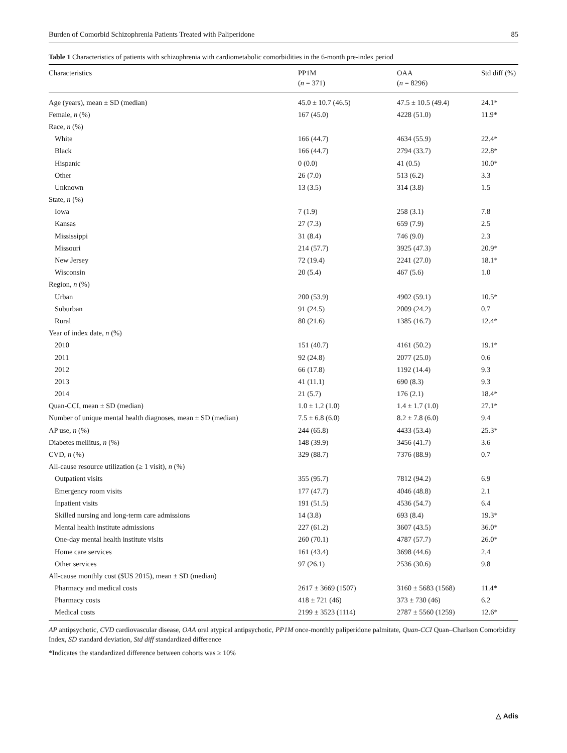Burden of Comorbid Schizophrenia Patients Treated with Paliperidone 85
Table 1 Characteristics of patients with schizophrenia with cardiometabolic comorbidities in the 6-month pre-index period
| Characteristics | PP1M ( n = 371) | OAA ( n = 8296) | Std diff (%) |
| --- | --- | --- | --- |
| Age (years), mean ± SD (median) | 45.0 ± 10.7 (46.5) | 47.5 ± 10.5 (49.4) | 24.1* |
| Female, n (%) | 167 (45.0) | 4228 (51.0) | 11.9* |
| Race, n (%) | | | |
| White | 166 (44.7) | 4634 (55.9) | 22.4* |
| Black | 166 (44.7) | 2794 (33.7) | 22.8* |
| Hispanic | 0 (0.0) | 41 (0.5) | 10.0* |
| Other | 26 (7.0) | 513 (6.2) | 3.3 |
| Unknown | 13 (3.5) | 314 (3.8) | 1.5 |
| State, n (%) | | | |
| Iowa | 7 (1.9) | 258 (3.1) | 7.8 |
| Kansas | 27 (7.3) | 659 (7.9) | 2.5 |
| Mississippi | 31 (8.4) | 746 (9.0) | 2.3 |
| Missouri | 214 (57.7) | 3925 (47.3) | 20.9* |
| New Jersey | 72 (19.4) | 2241 (27.0) | 18.1* |
| Wisconsin | 20 (5.4) | 467 (5.6) | 1.0 |
| Region, n (%) | | | |
| Urban | 200 (53.9) | 4902 (59.1) | 10.5* |
| Suburban | 91 (24.5) | 2009 (24.2) | 0.7 |
| Rural | 80 (21.6) | 1385 (16.7) | 12.4* |
| Year of index date, n (%) | | | |
| 2010 | 151 (40.7) | 4161 (50.2) | 19.1* |
| 2011 | 92 (24.8) | 2077 (25.0) | 0.6 |
| 2012 | 66 (17.8) | 1192 (14.4) | 9.3 |
| 2013 | 41 (11.1) | 690 (8.3) | 9.3 |
| 2014 | 21 (5.7) | 176 (2.1) | 18.4* |
| Quan-CCI, mean ± SD (median) | 1.0 ± 1.2 (1.0) | 1.4 ± 1.7 (1.0) | 27.1* |
| Number of unique mental health diagnoses, mean ± SD (median) | 7.5 ± 6.8 (6.0) | 8.2 ± 7.8 (6.0) | 9.4 |
| AP use, n (%) | 244 (65.8) | 4433 (53.4) | 25.3* |
| Diabetes mellitus, n (%) | 148 (39.9) | 3456 (41.7) | 3.6 |
| CVD, n (%) | 329 (88.7) | 7376 (88.9) | 0.7 |
| All-cause resource utilization (≥ 1 visit), n (%) | | | |
| Outpatient visits | 355 (95.7) | 7812 (94.2) | 6.9 |
| Emergency room visits | 177 (47.7) | 4046 (48.8) | 2.1 |
| Inpatient visits | 191 (51.5) | 4536 (54.7) | 6.4 |
| Skilled nursing and long-term care admissions | 14 (3.8) | 693 (8.4) | 19.3* |
| Mental health institute admissions | 227 (61.2) | 3607 (43.5) | 36.0* |
| One-day mental health institute visits | 260 (70.1) | 4787 (57.7) | 26.0* |
| Home care services | 161 (43.4) | 3698 (44.6) | 2.4 |
| Other services | 97 (26.1) | 2536 (30.6) | 9.8 |
| All-cause monthly cost ($US 2015), mean ± SD (median) | | | |
| Pharmacy and medical costs | 2617 ± 3669 (1507) | 3160 ± 5683 (1568) | 11.4* |
| Pharmacy costs | 418 ± 721 (46) | 373 ± 730 (46) | 6.2 |
| Medical costs | 2199 ± 3523 (1114) | 2787 ± 5560 (1259) | 12.6* |
AP antipsychotic, CVD cardiovascular disease, OAA oral atypical antipsychotic, PP1M once-monthly paliperidone palmitate, Quan-CCI Quan–Charlson Comorbidity Index, SD standard deviation, Std diff standardized difference
*Indicates the standardized difference between cohorts was ≥ 10%
△ Adis